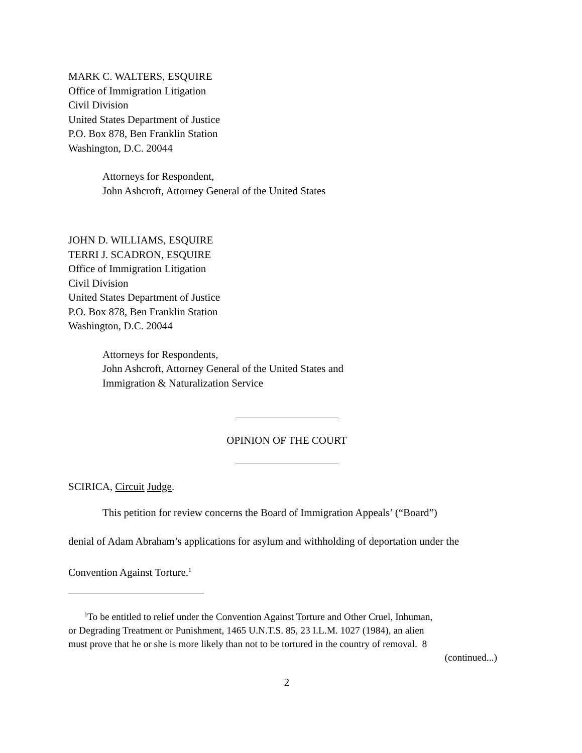MARK C. WALTERS, ESQUIRE
Office of Immigration Litigation
Civil Division
United States Department of Justice
P.O. Box 878, Ben Franklin Station
Washington, D.C. 20044
Attorneys for Respondent,
John Ashcroft, Attorney General of the United States
JOHN D. WILLIAMS, ESQUIRE
TERRI J. SCADRON, ESQUIRE
Office of Immigration Litigation
Civil Division
United States Department of Justice
P.O. Box 878, Ben Franklin Station
Washington, D.C. 20044
Attorneys for Respondents,
John Ashcroft, Attorney General of the United States and
Immigration & Naturalization Service
OPINION OF THE COURT
SCIRICA, Circuit Judge.
This petition for review concerns the Board of Immigration Appeals’ (“Board”)
denial of Adam Abraham’s applications for asylum and withholding of deportation under the
Convention Against Torture.<sup>1</sup>
<sup>1</sup> To be entitled to relief under the Convention Against Torture and Other Cruel, Inhuman,
or Degrading Treatment or Punishment, 1465 U.N.T.S. 85, 23 I.L.M. 1027 (1984), an alien
must prove that he or she is more likely than not to be tortured in the country of removal. 8
(continued...)
2